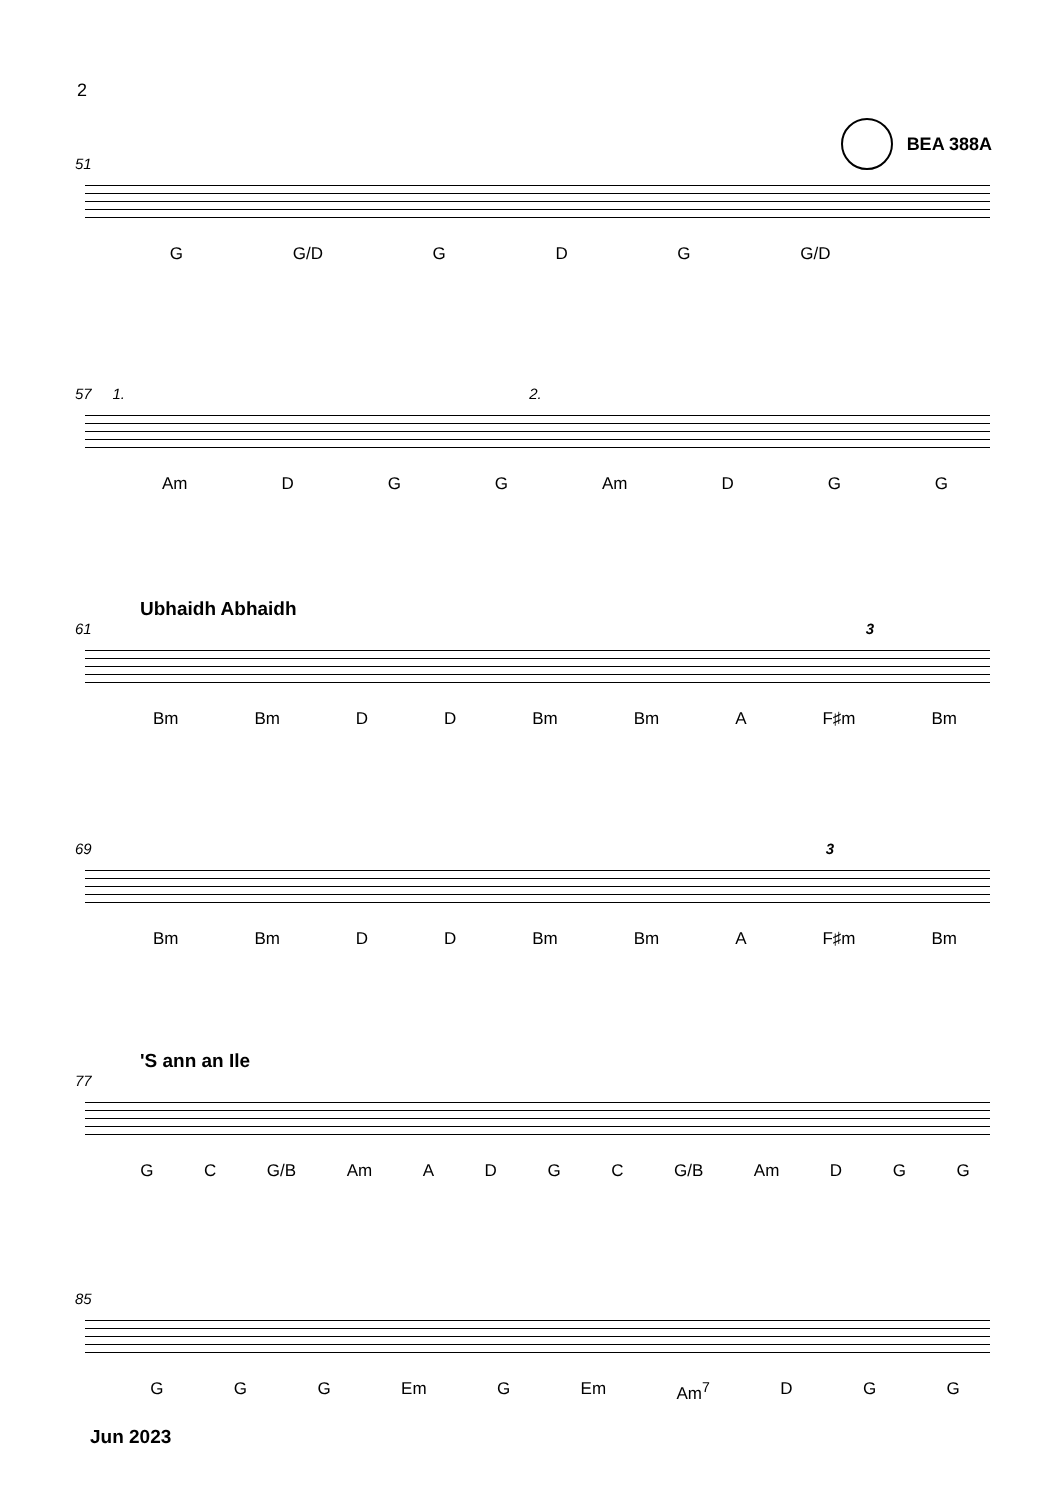2
BEA 388A
51
G G/D G D G G/D
57 1. 2.
Am D G G Am D G G
Ubhaidh Abhaidh
61 3
Bm Bm D D Bm Bm A F♯m Bm
69 3
Bm Bm D D Bm Bm A F♯m Bm
'S ann an Ile
77
G C G/B Am ADGC G/B Am D G G
85
G G G Em G Em Am<sup>7</sup> D G G
Jun 2023